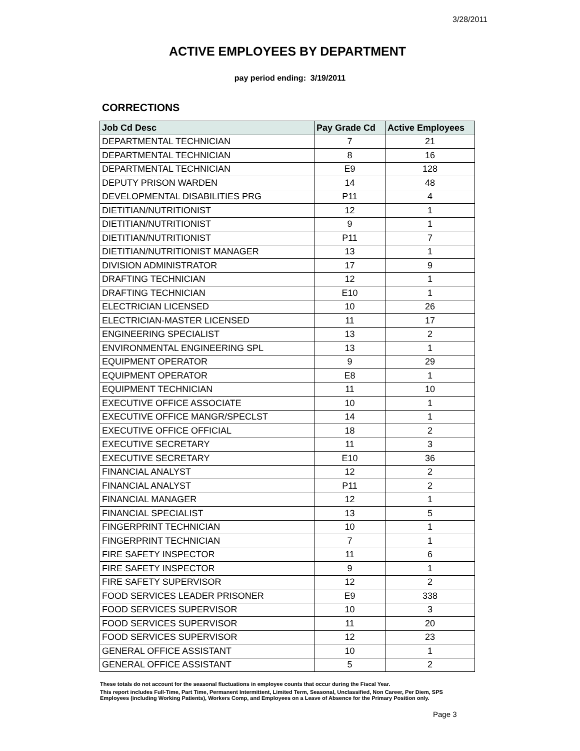3/28/2011
ACTIVE EMPLOYEES BY DEPARTMENT
pay period ending: 3/19/2011
CORRECTIONS
| Job Cd Desc | Pay Grade Cd | Active Employees |
| --- | --- | --- |
| DEPARTMENTAL TECHNICIAN | 7 | 21 |
| DEPARTMENTAL TECHNICIAN | 8 | 16 |
| DEPARTMENTAL TECHNICIAN | E9 | 128 |
| DEPUTY PRISON WARDEN | 14 | 48 |
| DEVELOPMENTAL DISABILITIES PRG | P11 | 4 |
| DIETITIAN/NUTRITIONIST | 12 | 1 |
| DIETITIAN/NUTRITIONIST | 9 | 1 |
| DIETITIAN/NUTRITIONIST | P11 | 7 |
| DIETITIAN/NUTRITIONIST MANAGER | 13 | 1 |
| DIVISION ADMINISTRATOR | 17 | 9 |
| DRAFTING TECHNICIAN | 12 | 1 |
| DRAFTING TECHNICIAN | E10 | 1 |
| ELECTRICIAN LICENSED | 10 | 26 |
| ELECTRICIAN-MASTER LICENSED | 11 | 17 |
| ENGINEERING SPECIALIST | 13 | 2 |
| ENVIRONMENTAL ENGINEERING SPL | 13 | 1 |
| EQUIPMENT OPERATOR | 9 | 29 |
| EQUIPMENT OPERATOR | E8 | 1 |
| EQUIPMENT TECHNICIAN | 11 | 10 |
| EXECUTIVE OFFICE ASSOCIATE | 10 | 1 |
| EXECUTIVE OFFICE MANGR/SPECLST | 14 | 1 |
| EXECUTIVE OFFICE OFFICIAL | 18 | 2 |
| EXECUTIVE SECRETARY | 11 | 3 |
| EXECUTIVE SECRETARY | E10 | 36 |
| FINANCIAL ANALYST | 12 | 2 |
| FINANCIAL ANALYST | P11 | 2 |
| FINANCIAL MANAGER | 12 | 1 |
| FINANCIAL SPECIALIST | 13 | 5 |
| FINGERPRINT TECHNICIAN | 10 | 1 |
| FINGERPRINT TECHNICIAN | 7 | 1 |
| FIRE SAFETY INSPECTOR | 11 | 6 |
| FIRE SAFETY INSPECTOR | 9 | 1 |
| FIRE SAFETY SUPERVISOR | 12 | 2 |
| FOOD SERVICES LEADER PRISONER | E9 | 338 |
| FOOD SERVICES SUPERVISOR | 10 | 3 |
| FOOD SERVICES SUPERVISOR | 11 | 20 |
| FOOD SERVICES SUPERVISOR | 12 | 23 |
| GENERAL OFFICE ASSISTANT | 10 | 1 |
| GENERAL OFFICE ASSISTANT | 5 | 2 |
These totals do not account for the seasonal fluctuations in employee counts that occur during the Fiscal Year.
This report includes Full-Time, Part Time, Permanent Intermittent, Limited Term, Seasonal, Unclassified, Non Career, Per Diem, SPS Employees (including Working Patients), Workers Comp, and Employees on a Leave of Absence for the Primary Position only.
Page 3